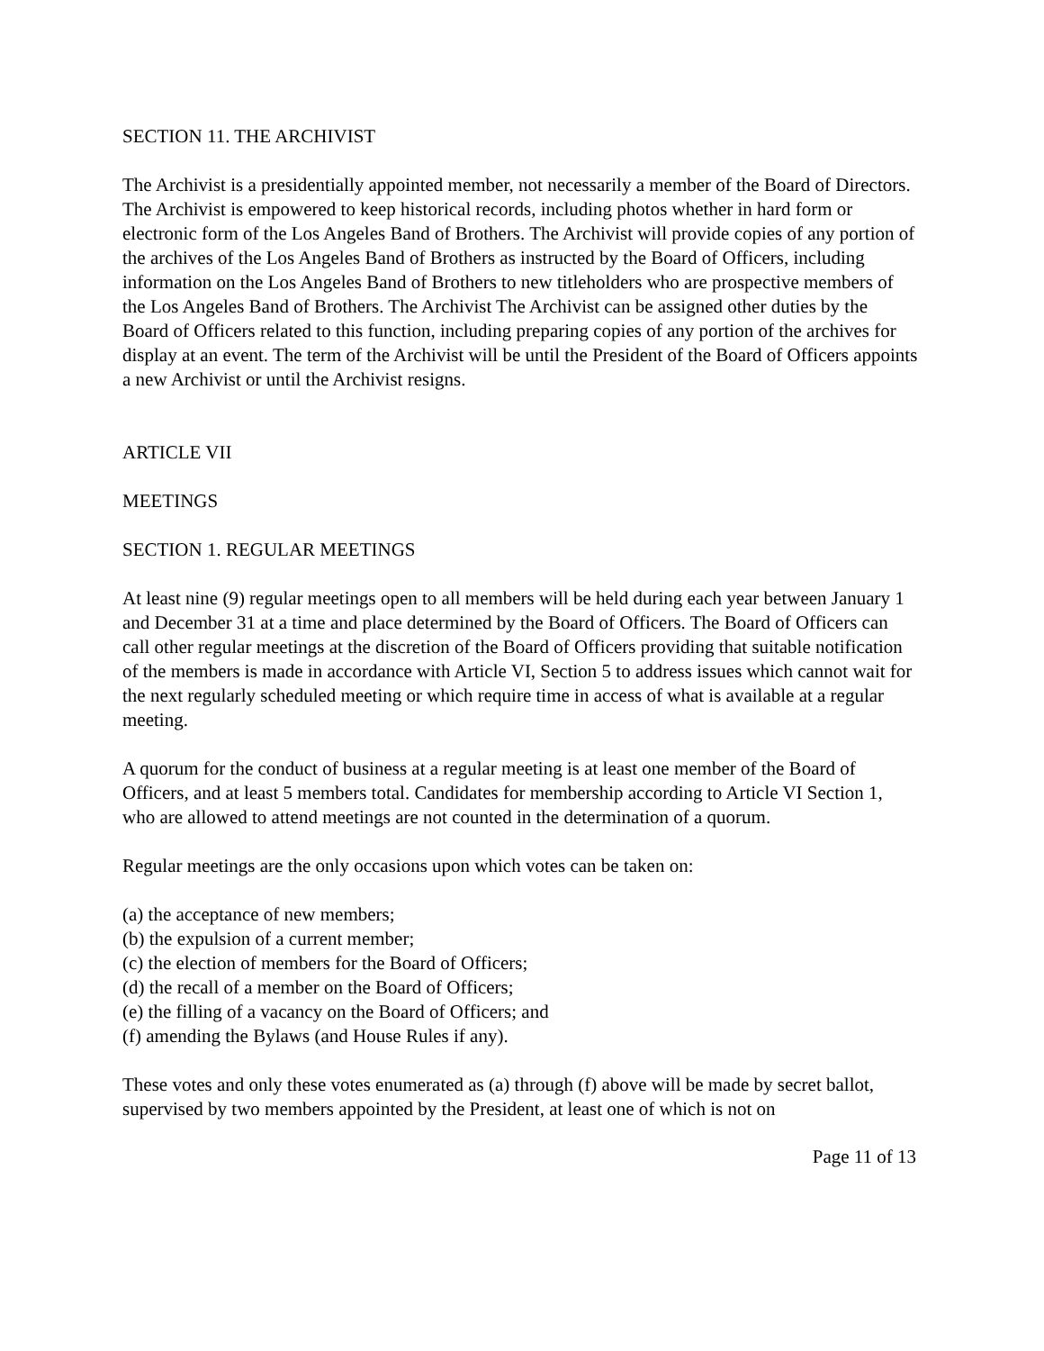SECTION 11. THE ARCHIVIST
The Archivist is a presidentially appointed member, not necessarily a member of the Board of Directors. The Archivist is empowered to keep historical records, including photos whether in hard form or electronic form of the Los Angeles Band of Brothers. The Archivist will provide copies of any portion of the archives of the Los Angeles Band of Brothers as instructed by the Board of Officers, including information on the Los Angeles Band of Brothers to new titleholders who are prospective members of the Los Angeles Band of Brothers. The Archivist The Archivist can be assigned other duties by the Board of Officers related to this function, including preparing copies of any portion of the archives for display at an event. The term of the Archivist will be until the President of the Board of Officers appoints a new Archivist or until the Archivist resigns.
ARTICLE VII
MEETINGS
SECTION 1. REGULAR MEETINGS
At least nine (9) regular meetings open to all members will be held during each year between January 1 and December 31 at a time and place determined by the Board of Officers. The Board of Officers can call other regular meetings at the discretion of the Board of Officers providing that suitable notification of the members is made in accordance with Article VI, Section 5 to address issues which cannot wait for the next regularly scheduled meeting or which require time in access of what is available at a regular meeting.
A quorum for the conduct of business at a regular meeting is at least one member of the Board of Officers, and at least 5 members total. Candidates for membership according to Article VI Section 1, who are allowed to attend meetings are not counted in the determination of a quorum.
Regular meetings are the only occasions upon which votes can be taken on:
(a) the acceptance of new members;
(b) the expulsion of a current member;
(c) the election of members for the Board of Officers;
(d) the recall of a member on the Board of Officers;
(e) the filling of a vacancy on the Board of Officers; and
(f) amending the Bylaws (and House Rules if any).
These votes and only these votes enumerated as (a) through (f) above will be made by secret ballot, supervised by two members appointed by the President, at least one of which is not on
Page 11 of 13